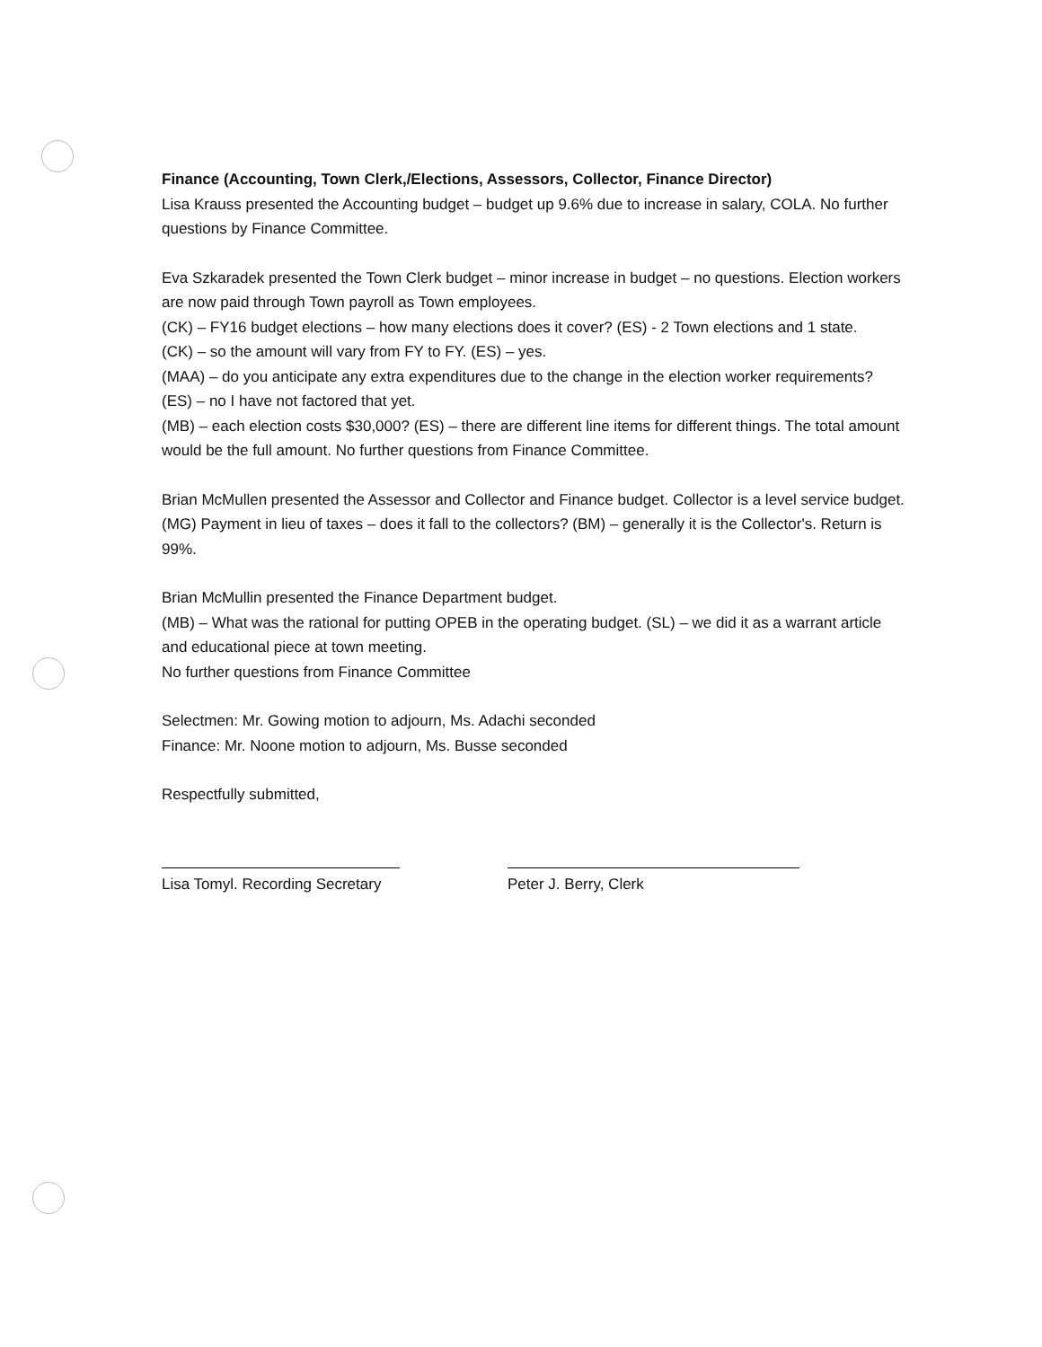Finance (Accounting, Town Clerk,/Elections, Assessors, Collector, Finance Director)
Lisa Krauss presented the Accounting budget – budget up 9.6% due to increase in salary, COLA. No further questions by Finance Committee.
Eva Szkaradek presented the Town Clerk budget – minor increase in budget – no questions. Election workers are now paid through Town payroll as Town employees.
(CK) – FY16 budget elections – how many elections does it cover? (ES) - 2 Town elections and 1 state.
(CK) – so the amount will vary from FY to FY. (ES) – yes.
(MAA) – do you anticipate any extra expenditures due to the change in the election worker requirements? (ES) – no I have not factored that yet.
(MB) – each election costs $30,000? (ES) – there are different line items for different things. The total amount would be the full amount. No further questions from Finance Committee.
Brian McMullen presented the Assessor and Collector and Finance budget. Collector is a level service budget. (MG) Payment in lieu of taxes – does it fall to the collectors? (BM) – generally it is the Collector's. Return is 99%.
Brian McMullin presented the Finance Department budget.
(MB) – What was the rational for putting OPEB in the operating budget. (SL) – we did it as a warrant article and educational piece at town meeting.
No further questions from Finance Committee
Selectmen: Mr. Gowing motion to adjourn, Ms. Adachi seconded
Finance: Mr. Noone motion to adjourn, Ms. Busse seconded
Respectfully submitted,
Lisa Tomyl. Recording Secretary
Peter J. Berry, Clerk